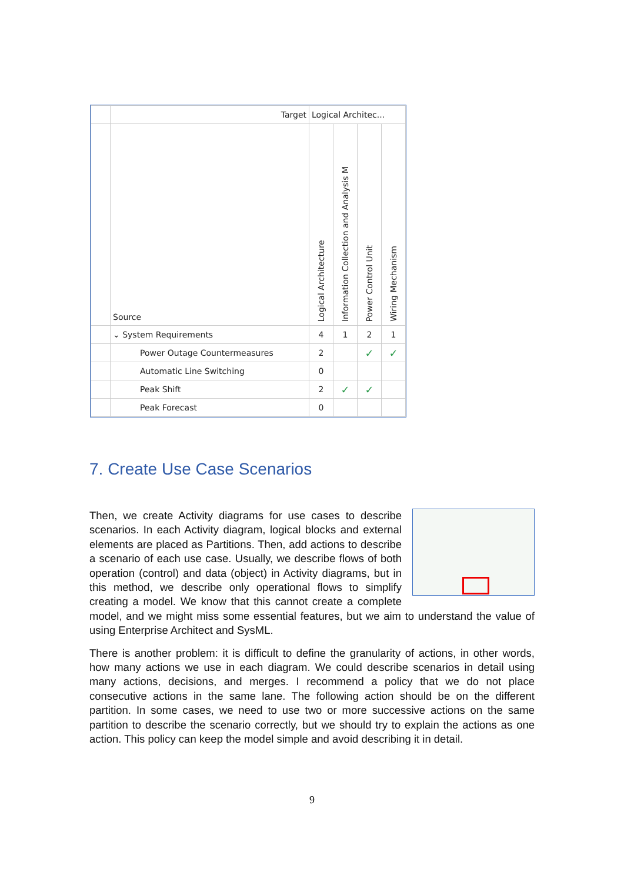| | Target | Logical Architec... | | | |
| | Source | Logical Architecture | Information Collection and Analysis M | Power Control Unit | Wiring Mechanism |
| | ⌄ System Requirements | 4 | 1 | 2 | 1 |
| | Power Outage Countermeasures | 2 | | ✓ | ✓ |
| | Automatic Line Switching | 0 | | | |
| | Peak Shift | 2 | ✓ | ✓ | |
| | Peak Forecast | 0 | | | |
7. Create Use Case Scenarios
Then, we create Activity diagrams for use cases to describe scenarios. In each Activity diagram, logical blocks and external elements are placed as Partitions. Then, add actions to describe a scenario of each use case. Usually, we describe flows of both operation (control) and data (object) in Activity diagrams, but in this method, we describe only operational flows to simplify creating a model. We know that this cannot create a complete model, and we might miss some essential features, but we aim to understand the value of using Enterprise Architect and SysML.
There is another problem: it is difficult to define the granularity of actions, in other words, how many actions we use in each diagram. We could describe scenarios in detail using many actions, decisions, and merges. I recommend a policy that we do not place consecutive actions in the same lane. The following action should be on the different partition. In some cases, we need to use two or more successive actions on the same partition to describe the scenario correctly, but we should try to explain the actions as one action. This policy can keep the model simple and avoid describing it in detail.
9